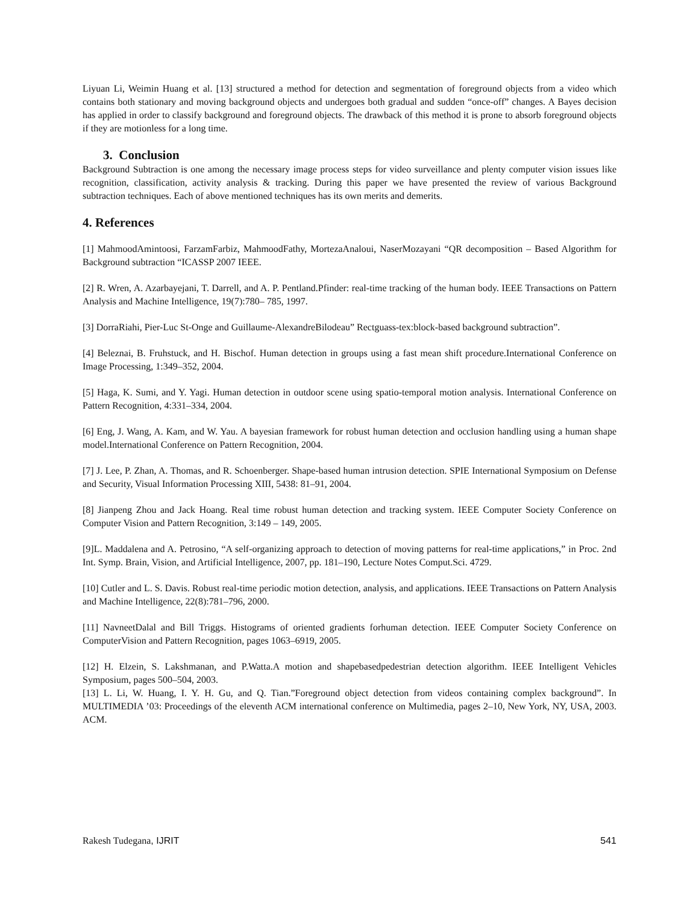Liyuan Li, Weimin Huang et al. [13] structured a method for detection and segmentation of foreground objects from a video which contains both stationary and moving background objects and undergoes both gradual and sudden “once-off” changes. A Bayes decision has applied in order to classify background and foreground objects. The drawback of this method it is prone to absorb foreground objects if they are motionless for a long time.
3. Conclusion
Background Subtraction is one among the necessary image process steps for video surveillance and plenty computer vision issues like recognition, classification, activity analysis & tracking. During this paper we have presented the review of various Background subtraction techniques. Each of above mentioned techniques has its own merits and demerits.
4. References
[1] MahmoodAmintoosi, FarzamFarbiz, MahmoodFathy, MortezaAnaloui, NaserMozayani “QR decomposition – Based Algorithm for Background subtraction “ICASSP 2007 IEEE.
[2] R. Wren, A. Azarbayejani, T. Darrell, and A. P. Pentland.Pfinder: real-time tracking of the human body. IEEE Transactions on Pattern Analysis and Machine Intelligence, 19(7):780– 785, 1997.
[3] DorraRiahi, Pier-Luc St-Onge and Guillaume-AlexandreBilodeau” Rectguass-tex:block-based background subtraction”.
[4] Beleznai, B. Fruhstuck, and H. Bischof. Human detection in groups using a fast mean shift procedure.International Conference on Image Processing, 1:349–352, 2004.
[5] Haga, K. Sumi, and Y. Yagi. Human detection in outdoor scene using spatio-temporal motion analysis. International Conference on Pattern Recognition, 4:331–334, 2004.
[6] Eng, J. Wang, A. Kam, and W. Yau. A bayesian framework for robust human detection and occlusion handling using a human shape model.International Conference on Pattern Recognition, 2004.
[7] J. Lee, P. Zhan, A. Thomas, and R. Schoenberger. Shape-based human intrusion detection. SPIE International Symposium on Defense and Security, Visual Information Processing XIII, 5438: 81–91, 2004.
[8] Jianpeng Zhou and Jack Hoang. Real time robust human detection and tracking system. IEEE Computer Society Conference on Computer Vision and Pattern Recognition, 3:149 – 149, 2005.
[9]L. Maddalena and A. Petrosino, “A self-organizing approach to detection of moving patterns for real-time applications,” in Proc. 2nd Int. Symp. Brain, Vision, and Artificial Intelligence, 2007, pp. 181–190, Lecture Notes Comput.Sci. 4729.
[10] Cutler and L. S. Davis. Robust real-time periodic motion detection, analysis, and applications. IEEE Transactions on Pattern Analysis and Machine Intelligence, 22(8):781–796, 2000.
[11] NavneetDalal and Bill Triggs. Histograms of oriented gradients forhuman detection. IEEE Computer Society Conference on ComputerVision and Pattern Recognition, pages 1063–6919, 2005.
[12] H. Elzein, S. Lakshmanan, and P.Watta.A motion and shapebasedpedestrian detection algorithm. IEEE Intelligent Vehicles Symposium, pages 500–504, 2003.
[13] L. Li, W. Huang, I. Y. H. Gu, and Q. Tian.”Foreground object detection from videos containing complex background”. In MULTIMEDIA ’03: Proceedings of the eleventh ACM international conference on Multimedia, pages 2–10, New York, NY, USA, 2003. ACM.
Rakesh Tudegana, IJRIT 541